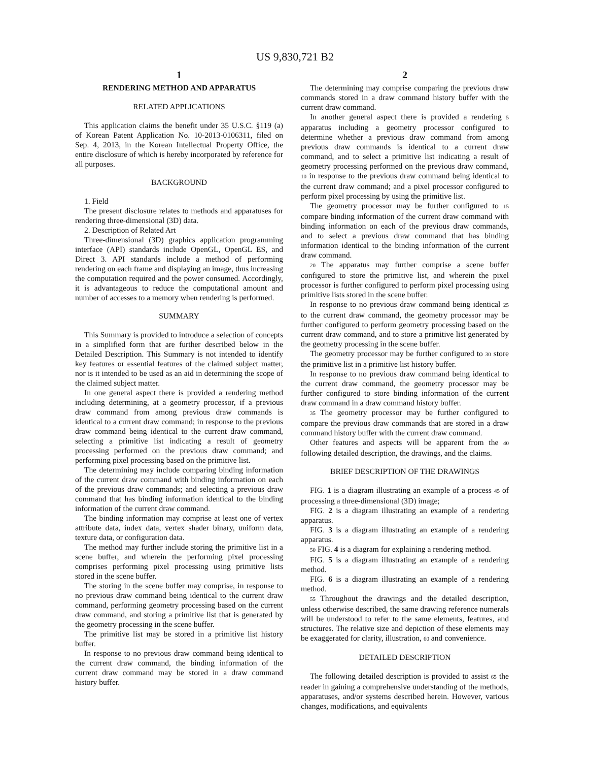US 9,830,721 B2
1
RENDERING METHOD AND APPARATUS
RELATED APPLICATIONS
This application claims the benefit under 35 U.S.C. §119 (a) of Korean Patent Application No. 10-2013-0106311, filed on Sep. 4, 2013, in the Korean Intellectual Property Office, the entire disclosure of which is hereby incorporated by reference for all purposes.
BACKGROUND
1. Field
The present disclosure relates to methods and apparatuses for rendering three-dimensional (3D) data.
2. Description of Related Art
Three-dimensional (3D) graphics application programming interface (API) standards include OpenGL, OpenGL ES, and Direct 3. API standards include a method of performing rendering on each frame and displaying an image, thus increasing the computation required and the power consumed. Accordingly, it is advantageous to reduce the computational amount and number of accesses to a memory when rendering is performed.
SUMMARY
This Summary is provided to introduce a selection of concepts in a simplified form that are further described below in the Detailed Description. This Summary is not intended to identify key features or essential features of the claimed subject matter, nor is it intended to be used as an aid in determining the scope of the claimed subject matter.
In one general aspect there is provided a rendering method including determining, at a geometry processor, if a previous draw command from among previous draw commands is identical to a current draw command; in response to the previous draw command being identical to the current draw command, selecting a primitive list indicating a result of geometry processing performed on the previous draw command; and performing pixel processing based on the primitive list.
The determining may include comparing binding information of the current draw command with binding information on each of the previous draw commands; and selecting a previous draw command that has binding information identical to the binding information of the current draw command.
The binding information may comprise at least one of vertex attribute data, index data, vertex shader binary, uniform data, texture data, or configuration data.
The method may further include storing the primitive list in a scene buffer, and wherein the performing pixel processing comprises performing pixel processing using primitive lists stored in the scene buffer.
The storing in the scene buffer may comprise, in response to no previous draw command being identical to the current draw command, performing geometry processing based on the current draw command, and storing a primitive list that is generated by the geometry processing in the scene buffer.
The primitive list may be stored in a primitive list history buffer.
In response to no previous draw command being identical to the current draw command, the binding information of the current draw command may be stored in a draw command history buffer.
2
The determining may comprise comparing the previous draw commands stored in a draw command history buffer with the current draw command.
In another general aspect there is provided a rendering 5 apparatus including a geometry processor configured to determine whether a previous draw command from among previous draw commands is identical to a current draw command, and to select a primitive list indicating a result of geometry processing performed on the previous draw command, 10 in response to the previous draw command being identical to the current draw command; and a pixel processor configured to perform pixel processing by using the primitive list.
The geometry processor may be further configured to 15 compare binding information of the current draw command with binding information on each of the previous draw commands, and to select a previous draw command that has binding information identical to the binding information of the current draw command.
20 The apparatus may further comprise a scene buffer configured to store the primitive list, and wherein the pixel processor is further configured to perform pixel processing using primitive lists stored in the scene buffer.
In response to no previous draw command being identical 25 to the current draw command, the geometry processor may be further configured to perform geometry processing based on the current draw command, and to store a primitive list generated by the geometry processing in the scene buffer.
The geometry processor may be further configured to 30 store the primitive list in a primitive list history buffer.
In response to no previous draw command being identical to the current draw command, the geometry processor may be further configured to store binding information of the current draw command in a draw command history buffer.
35 The geometry processor may be further configured to compare the previous draw commands that are stored in a draw command history buffer with the current draw command.
Other features and aspects will be apparent from the 40 following detailed description, the drawings, and the claims.
BRIEF DESCRIPTION OF THE DRAWINGS
FIG. 1 is a diagram illustrating an example of a process 45 of processing a three-dimensional (3D) image;
FIG. 2 is a diagram illustrating an example of a rendering apparatus.
FIG. 3 is a diagram illustrating an example of a rendering apparatus.
50 FIG. 4 is a diagram for explaining a rendering method.
FIG. 5 is a diagram illustrating an example of a rendering method.
FIG. 6 is a diagram illustrating an example of a rendering method.
55 Throughout the drawings and the detailed description, unless otherwise described, the same drawing reference numerals will be understood to refer to the same elements, features, and structures. The relative size and depiction of these elements may be exaggerated for clarity, illustration, 60 and convenience.
DETAILED DESCRIPTION
The following detailed description is provided to assist 65 the reader in gaining a comprehensive understanding of the methods, apparatuses, and/or systems described herein. However, various changes, modifications, and equivalents